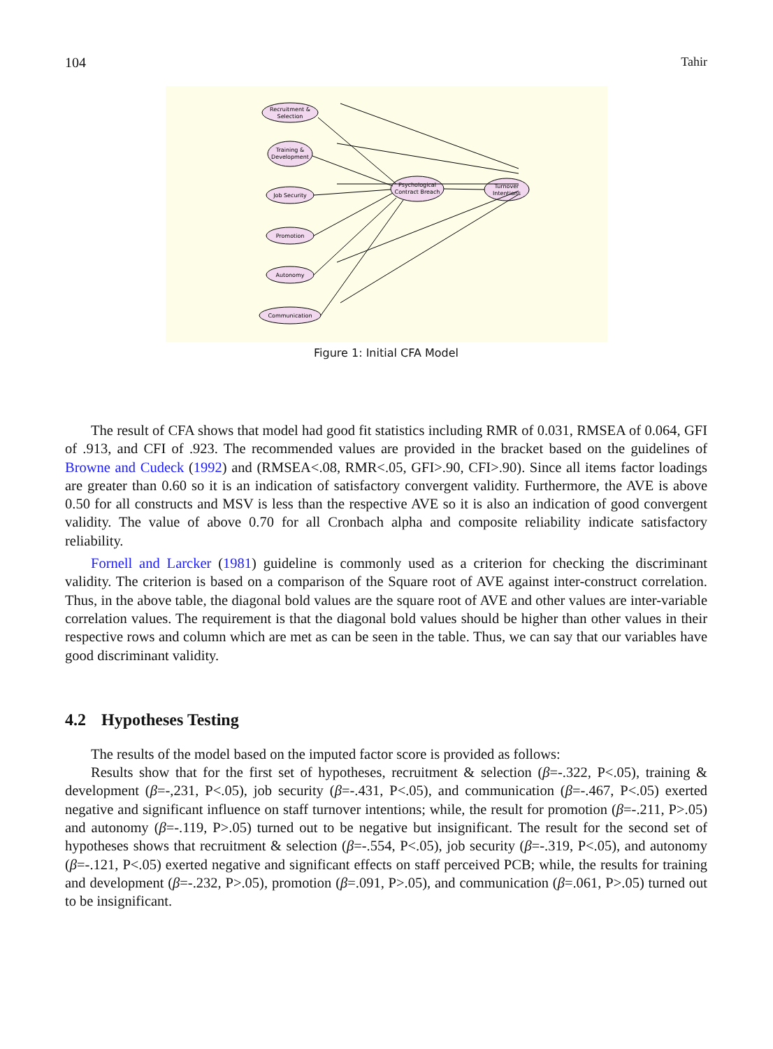104 Tahir
Recruitment &
Selection
Training &
Development
Job Security
Promotion
Autonomy
Communication
Psychological
Contract Breach
Turnover
Intentions
Figure 1: Initial CFA Model
The result of CFA shows that model had good fit statistics including RMR of 0.031, RMSEA of 0.064, GFI of .913, and CFI of .923. The recommended values are provided in the bracket based on the guidelines of Browne and Cudeck (1992) and (RMSEA<.08, RMR<.05, GFI>.90, CFI>.90). Since all items factor loadings are greater than 0.60 so it is an indication of satisfactory convergent validity. Furthermore, the AVE is above 0.50 for all constructs and MSV is less than the respective AVE so it is also an indication of good convergent validity. The value of above 0.70 for all Cronbach alpha and composite reliability indicate satisfactory reliability.
Fornell and Larcker (1981) guideline is commonly used as a criterion for checking the discriminant validity. The criterion is based on a comparison of the Square root of AVE against inter-construct correlation. Thus, in the above table, the diagonal bold values are the square root of AVE and other values are inter-variable correlation values. The requirement is that the diagonal bold values should be higher than other values in their respective rows and column which are met as can be seen in the table. Thus, we can say that our variables have good discriminant validity.
4.2 Hypotheses Testing
The results of the model based on the imputed factor score is provided as follows:
Results show that for the first set of hypotheses, recruitment & selection (β=-.322, P<.05), training & development (β=-,231, P<.05), job security (β=-.431, P<.05), and communication (β=-.467, P<.05) exerted negative and significant influence on staff turnover intentions; while, the result for promotion (β=-.211, P>.05) and autonomy (β=-.119, P>.05) turned out to be negative but insignificant. The result for the second set of hypotheses shows that recruitment & selection (β=-.554, P<.05), job security (β=-.319, P<.05), and autonomy (β=-.121, P<.05) exerted negative and significant effects on staff perceived PCB; while, the results for training and development (β=-.232, P>.05), promotion (β=.091, P>.05), and communication (β=.061, P>.05) turned out to be insignificant.